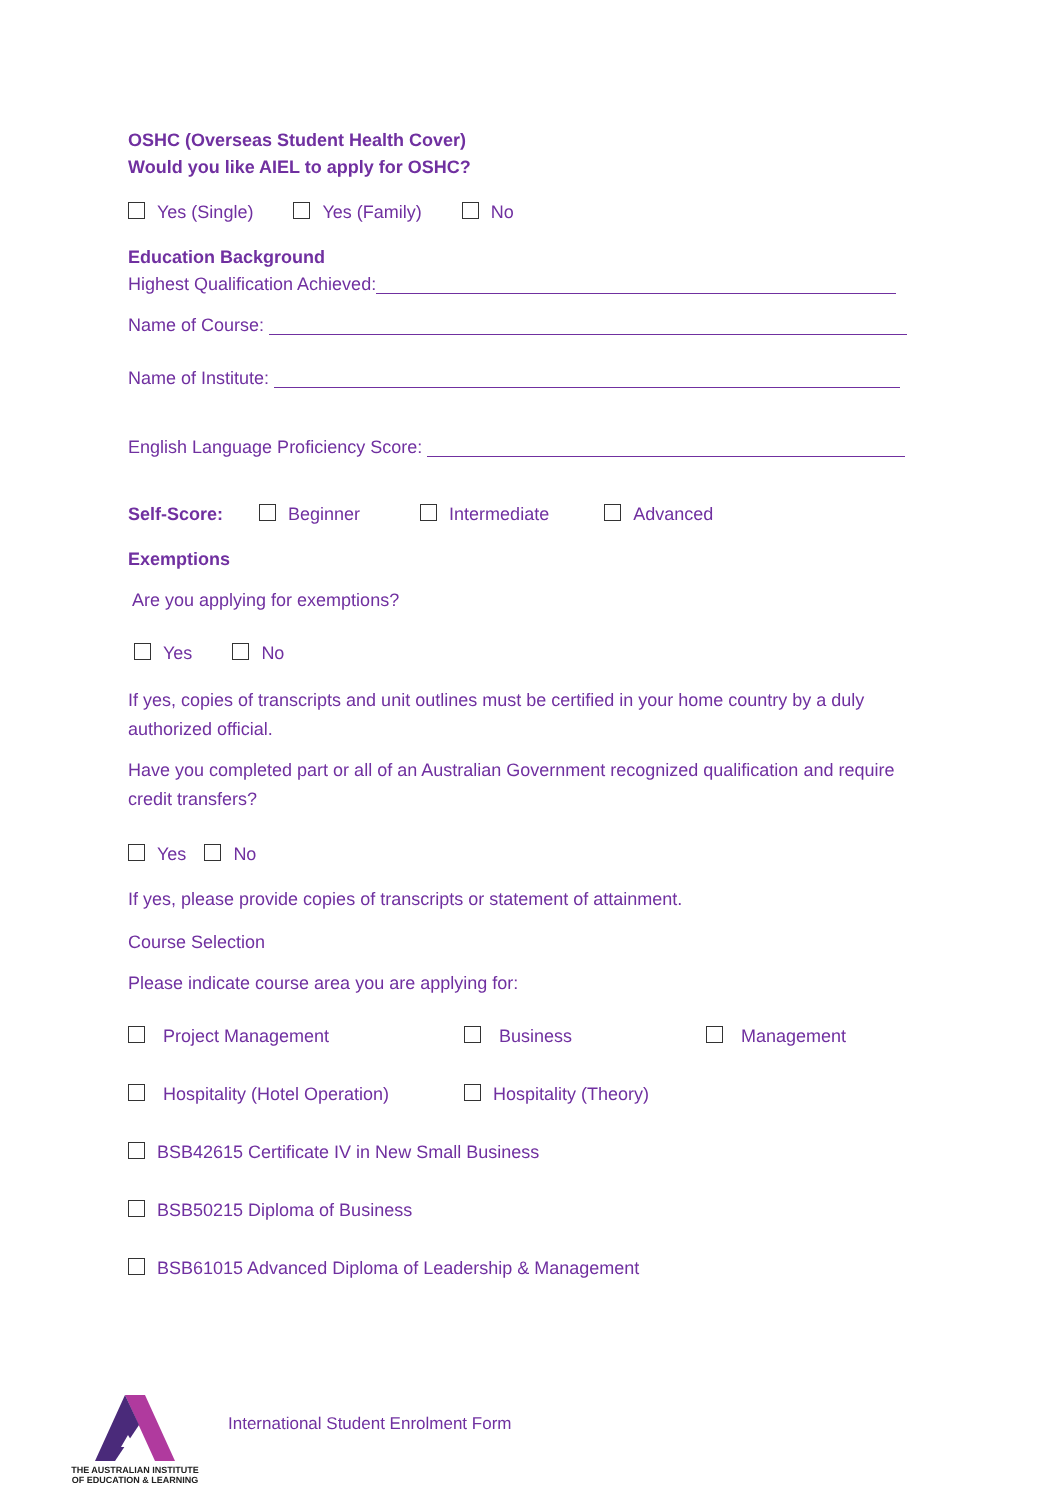OSHC (Overseas Student Health Cover)
Would you like AIEL to apply for OSHC?
Yes (Single) Yes (Family) No
Education Background
Highest Qualification Achieved:
Name of Course:
Name of Institute:
English Language Proficiency Score:
Self-Score: Beginner Intermediate Advanced
Exemptions
Are you applying for exemptions?
Yes No
If yes, copies of transcripts and unit outlines must be certified in your home country by a duly authorized official.
Have you completed part or all of an Australian Government recognized qualification and require credit transfers?
Yes No
If yes, please provide copies of transcripts or statement of attainment.
Course Selection
Please indicate course area you are applying for:
Project Management Business Management
Hospitality (Hotel Operation) Hospitality (Theory)
BSB42615 Certificate IV in New Small Business
BSB50215 Diploma of Business
BSB61015 Advanced Diploma of Leadership & Management
THE AUSTRALIAN INSTITUTE
OF EDUCATION & LEARNING
International Student Enrolment Form